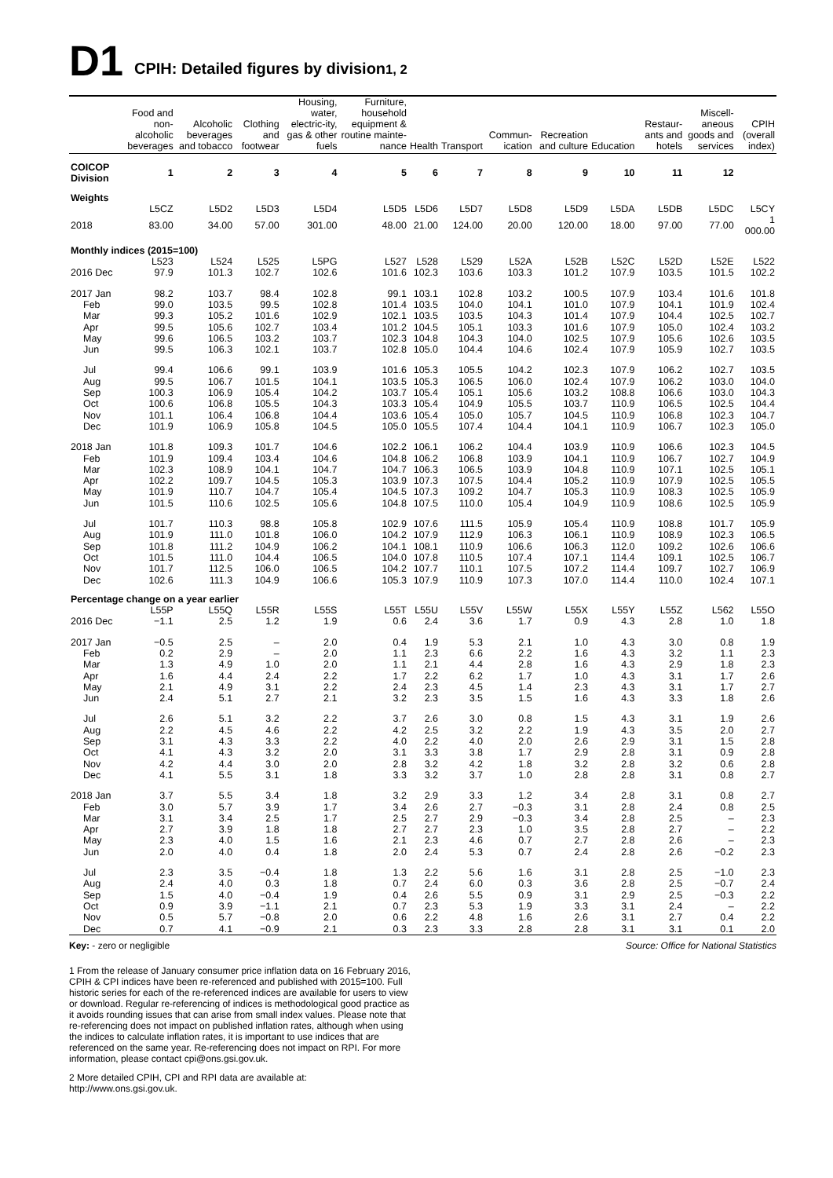D1 CPIH: Detailed figures by division<sup>1, 2</sup>
| | Food and non-alcoholic beverages | Alcoholic beverages and tobacco | Clothing and footwear | Housing, water, electric-ity, gas & other fuels | Furniture, household equipment & routine mainte-nance | Health | Transport | Commun-ication | Recreation and culture | Education | Restaur-ants and hotels | Miscell-aneous goods and services | CPIH (overall index) |
| --- | --- | --- | --- | --- | --- | --- | --- | --- | --- | --- | --- | --- | --- |
| COICOP Division | 1 | 2 | 3 | 4 | 5 | 6 | 7 | 8 | 9 | 10 | 11 | 12 | |
| Weights | | | | | | | | | | | | | |
| | L5CZ | L5D2 | L5D3 | L5D4 | L5D5 | L5D6 | L5D7 | L5D8 | L5D9 | L5DA | L5DB | L5DC | L5CY |
| 2018 | 83.00 | 34.00 | 57.00 | 301.00 | 48.00 | 21.00 | 124.00 | 20.00 | 120.00 | 18.00 | 97.00 | 77.00 | 1 000.00 |
| Monthly indices (2015=100) | | | | | | | | | | | | | |
| | L523 | L524 | L525 | L5PG | L527 | L528 | L529 | L52A | L52B | L52C | L52D | L52E | L522 |
| 2016 Dec | 97.9 | 101.3 | 102.7 | 102.6 | 101.6 | 102.3 | 103.6 | 103.3 | 101.2 | 107.9 | 103.5 | 101.5 | 102.2 |
| 2017 Jan | 98.2 | 103.7 | 98.4 | 102.8 | 99.1 | 103.1 | 102.8 | 103.2 | 100.5 | 107.9 | 103.4 | 101.6 | 101.8 |
| Feb | 99.0 | 103.5 | 99.5 | 102.8 | 101.4 | 103.5 | 104.0 | 104.1 | 101.0 | 107.9 | 104.1 | 101.9 | 102.4 |
| Mar | 99.3 | 105.2 | 101.6 | 102.9 | 102.1 | 103.5 | 103.5 | 104.3 | 101.4 | 107.9 | 104.4 | 102.5 | 102.7 |
| Apr | 99.5 | 105.6 | 102.7 | 103.4 | 101.2 | 104.5 | 105.1 | 103.3 | 101.6 | 107.9 | 105.0 | 102.4 | 103.2 |
| May | 99.6 | 106.5 | 103.2 | 103.7 | 102.3 | 104.8 | 104.3 | 104.0 | 102.5 | 107.9 | 105.6 | 102.6 | 103.5 |
| Jun | 99.5 | 106.3 | 102.1 | 103.7 | 102.8 | 105.0 | 104.4 | 104.6 | 102.4 | 107.9 | 105.9 | 102.7 | 103.5 |
| Jul | 99.4 | 106.6 | 99.1 | 103.9 | 101.6 | 105.3 | 105.5 | 104.2 | 102.3 | 107.9 | 106.2 | 102.7 | 103.5 |
| Aug | 99.5 | 106.7 | 101.5 | 104.1 | 103.5 | 105.3 | 106.5 | 106.0 | 102.4 | 107.9 | 106.2 | 103.0 | 104.0 |
| Sep | 100.3 | 106.9 | 105.4 | 104.2 | 103.7 | 105.4 | 105.1 | 105.6 | 103.2 | 108.8 | 106.6 | 103.0 | 104.3 |
| Oct | 100.6 | 106.8 | 105.5 | 104.3 | 103.3 | 105.4 | 104.9 | 105.5 | 103.7 | 110.9 | 106.5 | 102.5 | 104.4 |
| Nov | 101.1 | 106.4 | 106.8 | 104.4 | 103.6 | 105.4 | 105.0 | 105.7 | 104.5 | 110.9 | 106.8 | 102.3 | 104.7 |
| Dec | 101.9 | 106.9 | 105.8 | 104.5 | 105.0 | 105.5 | 107.4 | 104.4 | 104.1 | 110.9 | 106.7 | 102.3 | 105.0 |
| 2018 Jan | 101.8 | 109.3 | 101.7 | 104.6 | 102.2 | 106.1 | 106.2 | 104.4 | 103.9 | 110.9 | 106.6 | 102.3 | 104.5 |
| Feb | 101.9 | 109.4 | 103.4 | 104.6 | 104.8 | 106.2 | 106.8 | 103.9 | 104.1 | 110.9 | 106.7 | 102.7 | 104.9 |
| Mar | 102.3 | 108.9 | 104.1 | 104.7 | 104.7 | 106.3 | 106.5 | 103.9 | 104.8 | 110.9 | 107.1 | 102.5 | 105.1 |
| Apr | 102.2 | 109.7 | 104.5 | 105.3 | 103.9 | 107.3 | 107.5 | 104.4 | 105.2 | 110.9 | 107.9 | 102.5 | 105.5 |
| May | 101.9 | 110.7 | 104.7 | 105.4 | 104.5 | 107.3 | 109.2 | 104.7 | 105.3 | 110.9 | 108.3 | 102.5 | 105.9 |
| Jun | 101.5 | 110.6 | 102.5 | 105.6 | 104.8 | 107.5 | 110.0 | 105.4 | 104.9 | 110.9 | 108.6 | 102.5 | 105.9 |
| Jul | 101.7 | 110.3 | 98.8 | 105.8 | 102.9 | 107.6 | 111.5 | 105.9 | 105.4 | 110.9 | 108.8 | 101.7 | 105.9 |
| Aug | 101.9 | 111.0 | 101.8 | 106.0 | 104.2 | 107.9 | 112.9 | 106.3 | 106.1 | 110.9 | 108.9 | 102.3 | 106.5 |
| Sep | 101.8 | 111.2 | 104.9 | 106.2 | 104.1 | 108.1 | 110.9 | 106.6 | 106.3 | 112.0 | 109.2 | 102.6 | 106.6 |
| Oct | 101.5 | 111.0 | 104.4 | 106.5 | 104.0 | 107.8 | 110.5 | 107.4 | 107.1 | 114.4 | 109.1 | 102.5 | 106.7 |
| Nov | 101.7 | 112.5 | 106.0 | 106.5 | 104.2 | 107.7 | 110.1 | 107.5 | 107.2 | 114.4 | 109.7 | 102.7 | 106.9 |
| Dec | 102.6 | 111.3 | 104.9 | 106.6 | 105.3 | 107.9 | 110.9 | 107.3 | 107.0 | 114.4 | 110.0 | 102.4 | 107.1 |
| Percentage change on a year earlier | | | | | | | | | | | | | |
| | L55P | L55Q | L55R | L55S | L55T | L55U | L55V | L55W | L55X | L55Y | L55Z | L562 | L55O |
| 2016 Dec | −1.1 | 2.5 | 1.2 | 1.9 | 0.6 | 2.4 | 3.6 | 1.7 | 0.9 | 4.3 | 2.8 | 1.0 | 1.8 |
| 2017 Jan | −0.5 | 2.5 | – | 2.0 | 0.4 | 1.9 | 5.3 | 2.1 | 1.0 | 4.3 | 3.0 | 0.8 | 1.9 |
| Feb | 0.2 | 2.9 | – | 2.0 | 1.1 | 2.3 | 6.6 | 2.2 | 1.6 | 4.3 | 3.2 | 1.1 | 2.3 |
| Mar | 1.3 | 4.9 | 1.0 | 2.0 | 1.1 | 2.1 | 4.4 | 2.8 | 1.6 | 4.3 | 2.9 | 1.8 | 2.3 |
| Apr | 1.6 | 4.4 | 2.4 | 2.2 | 1.7 | 2.2 | 6.2 | 1.7 | 1.0 | 4.3 | 3.1 | 1.7 | 2.6 |
| May | 2.1 | 4.9 | 3.1 | 2.2 | 2.4 | 2.3 | 4.5 | 1.4 | 2.3 | 4.3 | 3.1 | 1.7 | 2.7 |
| Jun | 2.4 | 5.1 | 2.7 | 2.1 | 3.2 | 2.3 | 3.5 | 1.5 | 1.6 | 4.3 | 3.3 | 1.8 | 2.6 |
| Jul | 2.6 | 5.1 | 3.2 | 2.2 | 3.7 | 2.6 | 3.0 | 0.8 | 1.5 | 4.3 | 3.1 | 1.9 | 2.6 |
| Aug | 2.2 | 4.5 | 4.6 | 2.2 | 4.2 | 2.5 | 3.2 | 2.2 | 1.9 | 4.3 | 3.5 | 2.0 | 2.7 |
| Sep | 3.1 | 4.3 | 3.3 | 2.2 | 4.0 | 2.2 | 4.0 | 2.0 | 2.6 | 2.9 | 3.1 | 1.5 | 2.8 |
| Oct | 4.1 | 4.3 | 3.2 | 2.0 | 3.1 | 3.3 | 3.8 | 1.7 | 2.9 | 2.8 | 3.1 | 0.9 | 2.8 |
| Nov | 4.2 | 4.4 | 3.0 | 2.0 | 2.8 | 3.2 | 4.2 | 1.8 | 3.2 | 2.8 | 3.2 | 0.6 | 2.8 |
| Dec | 4.1 | 5.5 | 3.1 | 1.8 | 3.3 | 3.2 | 3.7 | 1.0 | 2.8 | 2.8 | 3.1 | 0.8 | 2.7 |
| 2018 Jan | 3.7 | 5.5 | 3.4 | 1.8 | 3.2 | 2.9 | 3.3 | 1.2 | 3.4 | 2.8 | 3.1 | 0.8 | 2.7 |
| Feb | 3.0 | 5.7 | 3.9 | 1.7 | 3.4 | 2.6 | 2.7 | −0.3 | 3.1 | 2.8 | 2.4 | 0.8 | 2.5 |
| Mar | 3.1 | 3.4 | 2.5 | 1.7 | 2.5 | 2.7 | 2.9 | −0.3 | 3.4 | 2.8 | 2.5 | – | 2.3 |
| Apr | 2.7 | 3.9 | 1.8 | 1.8 | 2.7 | 2.7 | 2.3 | 1.0 | 3.5 | 2.8 | 2.7 | – | 2.2 |
| May | 2.3 | 4.0 | 1.5 | 1.6 | 2.1 | 2.3 | 4.6 | 0.7 | 2.7 | 2.8 | 2.6 | – | 2.3 |
| Jun | 2.0 | 4.0 | 0.4 | 1.8 | 2.0 | 2.4 | 5.3 | 0.7 | 2.4 | 2.8 | 2.6 | −0.2 | 2.3 |
| Jul | 2.3 | 3.5 | −0.4 | 1.8 | 1.3 | 2.2 | 5.6 | 1.6 | 3.1 | 2.8 | 2.5 | −1.0 | 2.3 |
| Aug | 2.4 | 4.0 | 0.3 | 1.8 | 0.7 | 2.4 | 6.0 | 0.3 | 3.6 | 2.8 | 2.5 | −0.7 | 2.4 |
| Sep | 1.5 | 4.0 | −0.4 | 1.9 | 0.4 | 2.6 | 5.5 | 0.9 | 3.1 | 2.9 | 2.5 | −0.3 | 2.2 |
| Oct | 0.9 | 3.9 | −1.1 | 2.1 | 0.7 | 2.3 | 5.3 | 1.9 | 3.3 | 3.1 | 2.4 | – | 2.2 |
| Nov | 0.5 | 5.7 | −0.8 | 2.0 | 0.6 | 2.2 | 4.8 | 1.6 | 2.6 | 3.1 | 2.7 | 0.4 | 2.2 |
| Dec | 0.7 | 4.1 | −0.9 | 2.1 | 0.3 | 2.3 | 3.3 | 2.8 | 2.8 | 3.1 | 3.1 | 0.1 | 2.0 |
Key: - zero or negligible Source: Office for National Statistics
1 From the release of January consumer price inflation data on 16 February 2016, CPIH & CPI indices have been re-referenced and published with 2015=100. Full historic series for each of the re-referenced indices are available for users to view or download. Regular re-referencing of indices is methodological good practice as it avoids rounding issues that can arise from small index values. Please note that re-referencing does not impact on published inflation rates, although when using the indices to calculate inflation rates, it is important to use indices that are referenced on the same year. Re-referencing does not impact on RPI. For more information, please contact cpi@ons.gsi.gov.uk.
2 More detailed CPIH, CPI and RPI data are available at: http://www.ons.gsi.gov.uk.